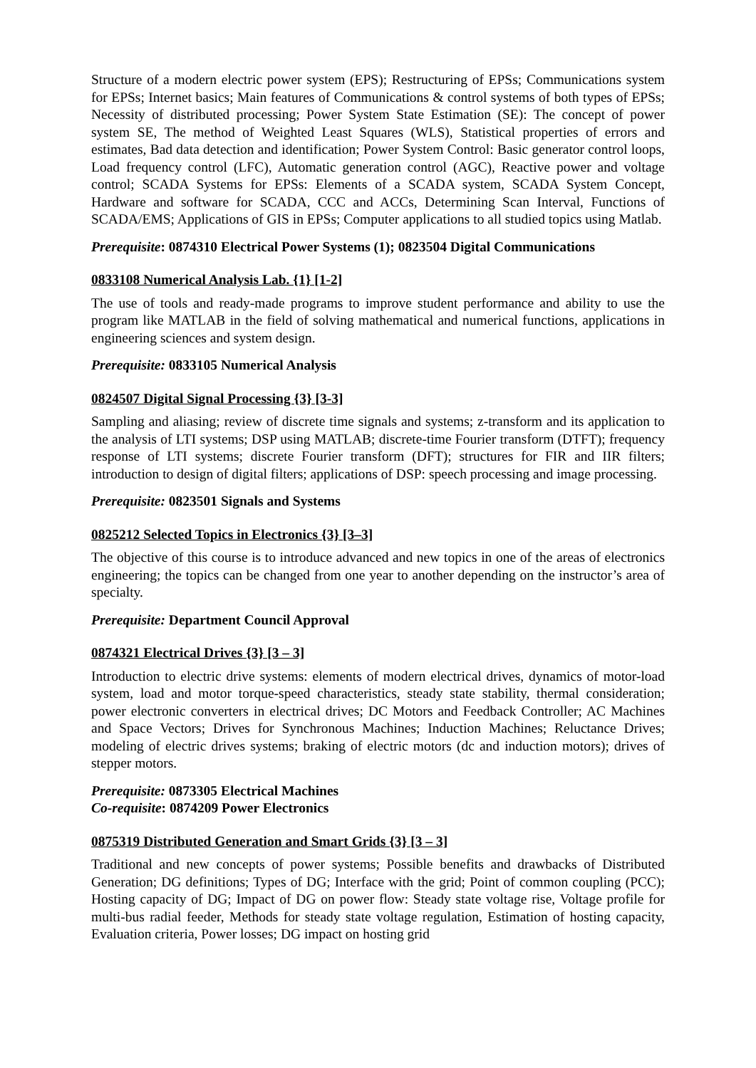Structure of a modern electric power system (EPS); Restructuring of EPSs; Communications system for EPSs; Internet basics; Main features of Communications & control systems of both types of EPSs; Necessity of distributed processing; Power System State Estimation (SE): The concept of power system SE, The method of Weighted Least Squares (WLS), Statistical properties of errors and estimates, Bad data detection and identification; Power System Control: Basic generator control loops, Load frequency control (LFC), Automatic generation control (AGC), Reactive power and voltage control; SCADA Systems for EPSs: Elements of a SCADA system, SCADA System Concept, Hardware and software for SCADA, CCC and ACCs, Determining Scan Interval, Functions of SCADA/EMS; Applications of GIS in EPSs; Computer applications to all studied topics using Matlab.
Prerequisite: 0874310 Electrical Power Systems (1); 0823504 Digital Communications
0833108 Numerical Analysis Lab. {1} [1-2]
The use of tools and ready-made programs to improve student performance and ability to use the program like MATLAB in the field of solving mathematical and numerical functions, applications in engineering sciences and system design.
Prerequisite: 0833105 Numerical Analysis
0824507 Digital Signal Processing {3} [3-3]
Sampling and aliasing; review of discrete time signals and systems; z-transform and its application to the analysis of LTI systems; DSP using MATLAB; discrete-time Fourier transform (DTFT); frequency response of LTI systems; discrete Fourier transform (DFT); structures for FIR and IIR filters; introduction to design of digital filters; applications of DSP: speech processing and image processing.
Prerequisite: 0823501 Signals and Systems
0825212 Selected Topics in Electronics {3} [3–3]
The objective of this course is to introduce advanced and new topics in one of the areas of electronics engineering; the topics can be changed from one year to another depending on the instructor’s area of specialty.
Prerequisite: Department Council Approval
0874321 Electrical Drives {3} [3 – 3]
Introduction to electric drive systems: elements of modern electrical drives, dynamics of motor-load system, load and motor torque-speed characteristics, steady state stability, thermal consideration; power electronic converters in electrical drives; DC Motors and Feedback Controller; AC Machines and Space Vectors; Drives for Synchronous Machines; Induction Machines; Reluctance Drives; modeling of electric drives systems; braking of electric motors (dc and induction motors); drives of stepper motors.
Prerequisite: 0873305 Electrical Machines
Co-requisite: 0874209 Power Electronics
0875319 Distributed Generation and Smart Grids {3} [3 – 3]
Traditional and new concepts of power systems; Possible benefits and drawbacks of Distributed Generation; DG definitions; Types of DG; Interface with the grid; Point of common coupling (PCC); Hosting capacity of DG; Impact of DG on power flow: Steady state voltage rise, Voltage profile for multi-bus radial feeder, Methods for steady state voltage regulation, Estimation of hosting capacity, Evaluation criteria, Power losses; DG impact on hosting grid